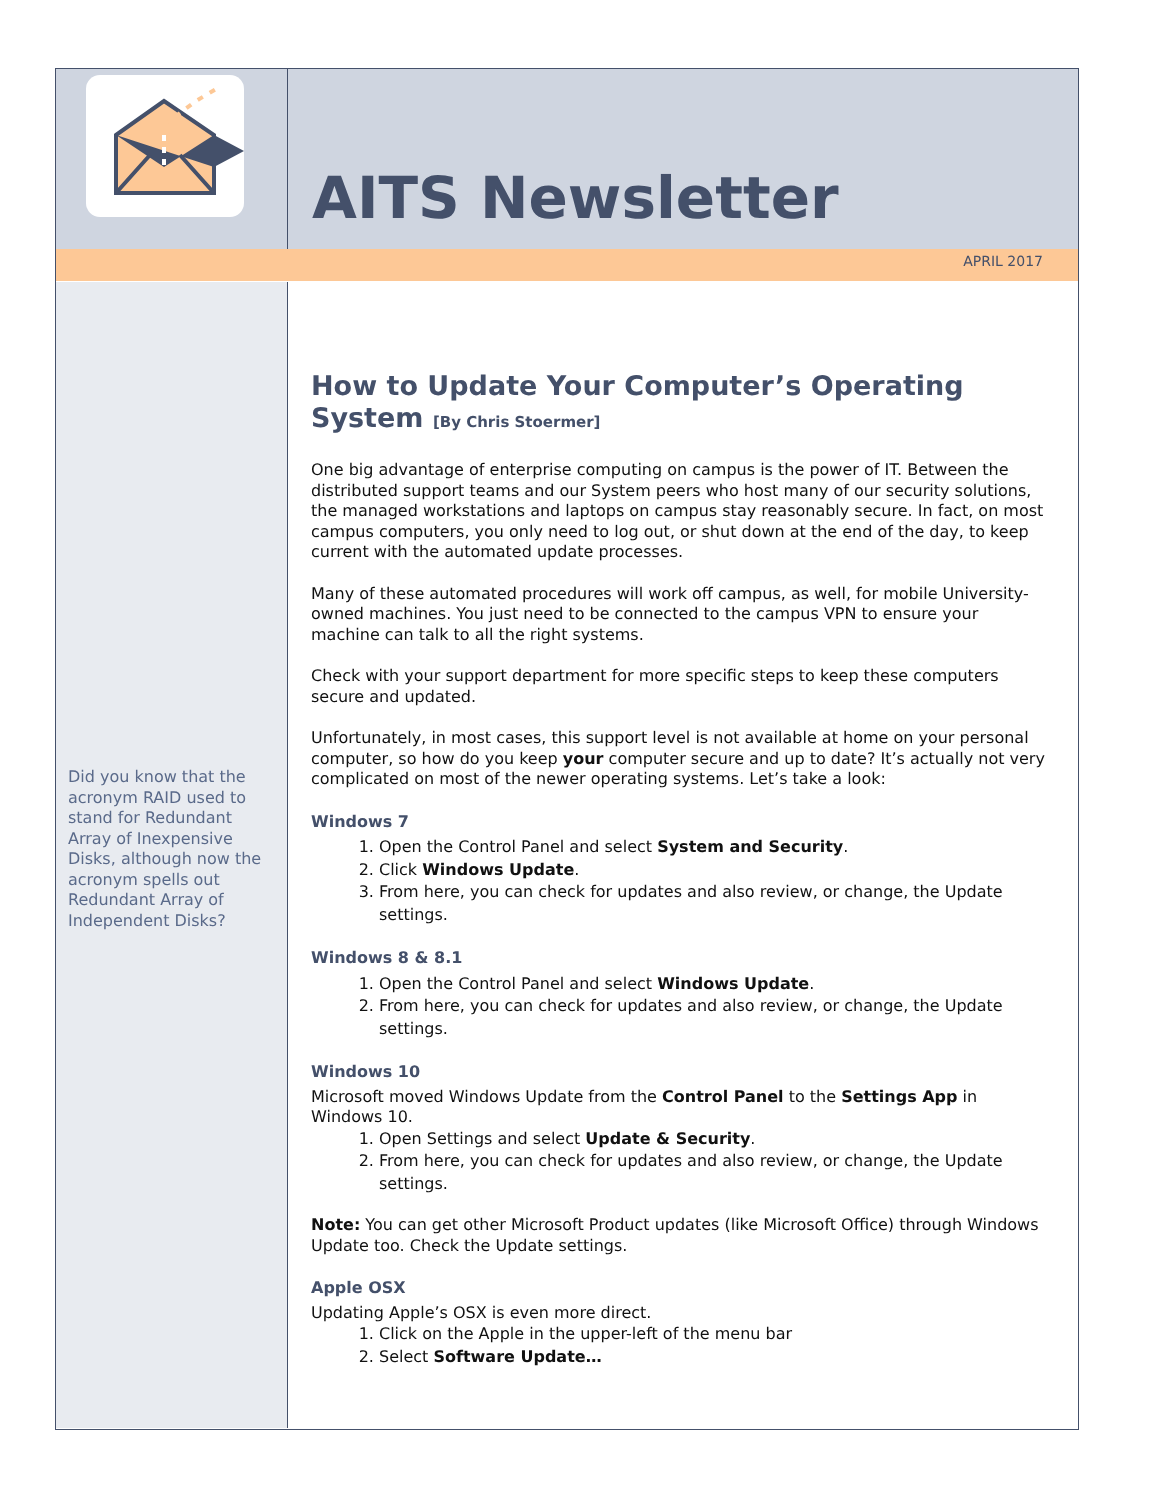AITS Newsletter
APRIL 2017
Did you know that the acronym RAID used to stand for Redundant Array of Inexpensive Disks, although now the acronym spells out Redundant Array of Independent Disks?
How to Update Your Computer’s Operating System [By Chris Stoermer]
One big advantage of enterprise computing on campus is the power of IT. Between the distributed support teams and our System peers who host many of our security solutions, the managed workstations and laptops on campus stay reasonably secure. In fact, on most campus computers, you only need to log out, or shut down at the end of the day, to keep current with the automated update processes.
Many of these automated procedures will work off campus, as well, for mobile University-owned machines. You just need to be connected to the campus VPN to ensure your machine can talk to all the right systems.
Check with your support department for more specific steps to keep these computers secure and updated.
Unfortunately, in most cases, this support level is not available at home on your personal computer, so how do you keep your computer secure and up to date? It’s actually not very complicated on most of the newer operating systems. Let’s take a look:
Windows 7
1. Open the Control Panel and select System and Security.
2. Click Windows Update.
3. From here, you can check for updates and also review, or change, the Update settings.
Windows 8 & 8.1
1. Open the Control Panel and select Windows Update.
2. From here, you can check for updates and also review, or change, the Update settings.
Windows 10
Microsoft moved Windows Update from the Control Panel to the Settings App in Windows 10.
1. Open Settings and select Update & Security.
2. From here, you can check for updates and also review, or change, the Update settings.
Note: You can get other Microsoft Product updates (like Microsoft Office) through Windows Update too. Check the Update settings.
Apple OSX
Updating Apple’s OSX is even more direct.
1. Click on the Apple in the upper-left of the menu bar
2. Select Software Update…